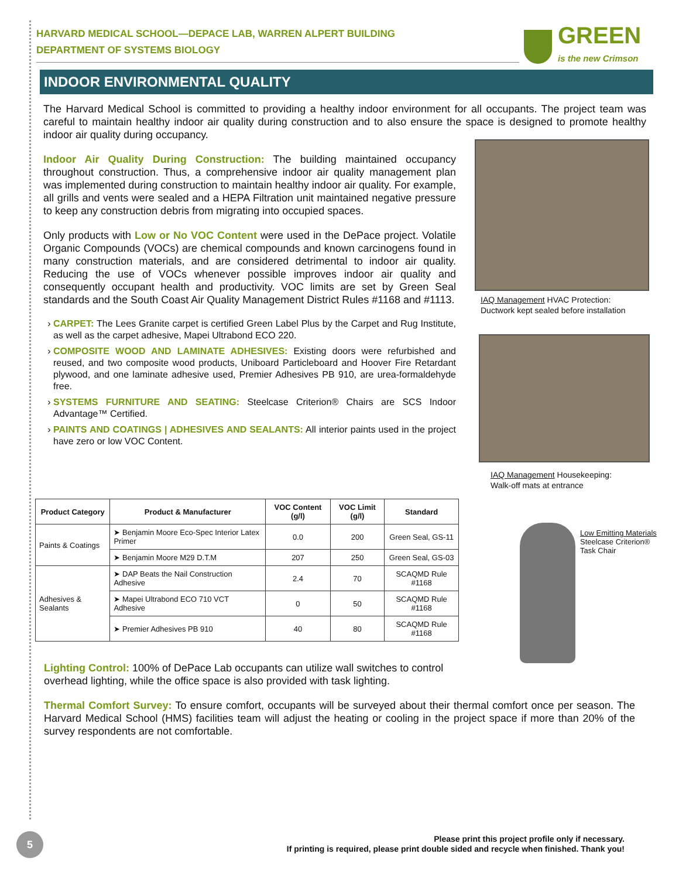HARVARD MEDICAL SCHOOL—DEPACE LAB, WARREN ALPERT BUILDING
DEPARTMENT OF SYSTEMS BIOLOGY
GREEN
is the new Crimson
INDOOR ENVIRONMENTAL QUALITY
The Harvard Medical School is committed to providing a healthy indoor environment for all occupants. The project team was careful to maintain healthy indoor air quality during construction and to also ensure the space is designed to promote healthy indoor air quality during occupancy.
Indoor Air Quality During Construction: The building maintained occupancy throughout construction. Thus, a comprehensive indoor air quality management plan was implemented during construction to maintain healthy indoor air quality. For example, all grills and vents were sealed and a HEPA Filtration unit maintained negative pressure to keep any construction debris from migrating into occupied spaces.
Only products with Low or No VOC Content were used in the DePace project. Volatile Organic Compounds (VOCs) are chemical compounds and known carcinogens found in many construction materials, and are considered detrimental to indoor air quality. Reducing the use of VOCs whenever possible improves indoor air quality and consequently occupant health and productivity. VOC limits are set by Green Seal standards and the South Coast Air Quality Management District Rules #1168 and #1113.
CARPET: The Lees Granite carpet is certified Green Label Plus by the Carpet and Rug Institute, as well as the carpet adhesive, Mapei Ultrabond ECO 220.
COMPOSITE WOOD AND LAMINATE ADHESIVES: Existing doors were refurbished and reused, and two composite wood products, Uniboard Particleboard and Hoover Fire Retardant plywood, and one laminate adhesive used, Premier Adhesives PB 910, are urea-formaldehyde free.
SYSTEMS FURNITURE AND SEATING: Steelcase Criterion® Chairs are SCS Indoor Advantage™ Certified.
PAINTS AND COATINGS | ADHESIVES AND SEALANTS: All interior paints used in the project have zero or low VOC Content.
IAQ Management HVAC Protection:
Ductwork kept sealed before installation
IAQ Management Housekeeping:
Walk-off mats at entrance
Low Emitting Materials
Steelcase Criterion®
Task Chair
| Product Category | Product & Manufacturer | VOC Content (g/l) | VOC Limit (g/l) | Standard |
| --- | --- | --- | --- | --- |
| Paints & Coatings | ➤ Benjamin Moore Eco-Spec Interior Latex Primer | 0.0 | 200 | Green Seal, GS-11 |
| | ➤ Benjamin Moore M29 D.T.M | 207 | 250 | Green Seal, GS-03 |
| Adhesives & Sealants | ➤ DAP Beats the Nail Construction Adhesive | 2.4 | 70 | SCAQMD Rule #1168 |
| | ➤ Mapei Ultrabond ECO 710 VCT Adhesive | 0 | 50 | SCAQMD Rule #1168 |
| | ➤ Premier Adhesives PB 910 | 40 | 80 | SCAQMD Rule #1168 |
Lighting Control: 100% of DePace Lab occupants can utilize wall switches to control overhead lighting, while the office space is also provided with task lighting.
Thermal Comfort Survey: To ensure comfort, occupants will be surveyed about their thermal comfort once per season. The Harvard Medical School (HMS) facilities team will adjust the heating or cooling in the project space if more than 20% of the survey respondents are not comfortable.
5
Please print this project profile only if necessary.
If printing is required, please print double sided and recycle when finished. Thank you!